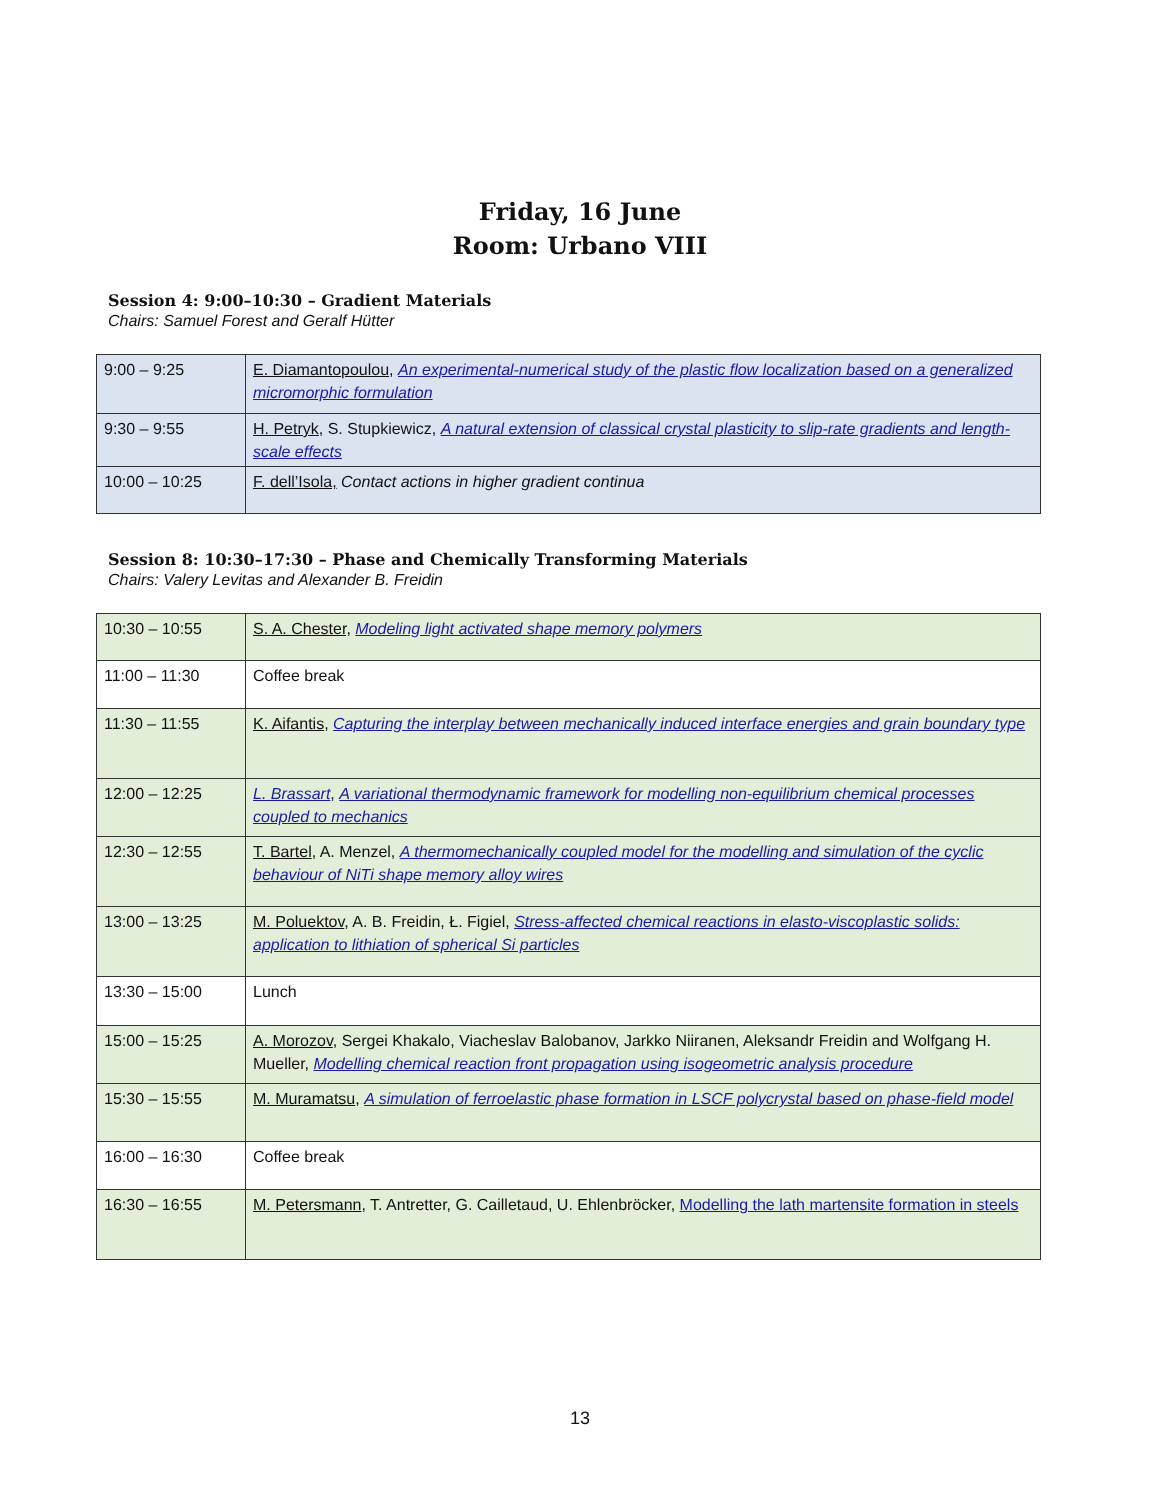Friday, 16 June
Room: Urbano VIII
Session 4: 9:00–10:30 – Gradient Materials
Chairs: Samuel Forest and Geralf Hütter
| 9:00 – 9:25 | E. Diamantopoulou , An experimental-numerical study of the plastic flow localization based on a generalized micromorphic formulation |
| 9:30 – 9:55 | H. Petryk , S. Stupkiewicz, A natural extension of classical crystal plasticity to slip-rate gradients and length-scale effects |
| 10:00 – 10:25 | F. dell’Isola, Contact actions in higher gradient continua |
Session 8: 10:30–17:30 – Phase and Chemically Transforming Materials
Chairs: Valery Levitas and Alexander B. Freidin
| 10:30 – 10:55 | S. A. Chester, Modeling light activated shape memory polymers |
| 11:00 – 11:30 | Coffee break |
| 11:30 – 11:55 | K. Aifantis , Capturing the interplay between mechanically induced interface energies and grain boundary type |
| 12:00 – 12:25 | L. Brassart , A variational thermodynamic framework for modelling non-equilibrium chemical processes coupled to mechanics |
| 12:30 – 12:55 | T. Bartel , A. Menzel, A thermomechanically coupled model for the modelling and simulation of the cyclic behaviour of NiTi shape memory alloy wires |
| 13:00 – 13:25 | M. Poluektov , A. B. Freidin, Ł. Figiel, Stress-affected chemical reactions in elasto-viscoplastic solids: application to lithiation of spherical Si particles |
| 13:30 – 15:00 | Lunch |
| 15:00 – 15:25 | A. Morozov , Sergei Khakalo, Viacheslav Balobanov, Jarkko Niiranen, Aleksandr Freidin and Wolfgang H. Mueller, Modelling chemical reaction front propagation using isogeometric analysis procedure |
| 15:30 – 15:55 | M. Muramatsu , A simulation of ferroelastic phase formation in LSCF polycrystal based on phase-field model |
| 16:00 – 16:30 | Coffee break |
| 16:30 – 16:55 | M. Petersmann , T. Antretter, G. Cailletaud, U. Ehlenbröcker, Modelling the lath martensite formation in steels |
13